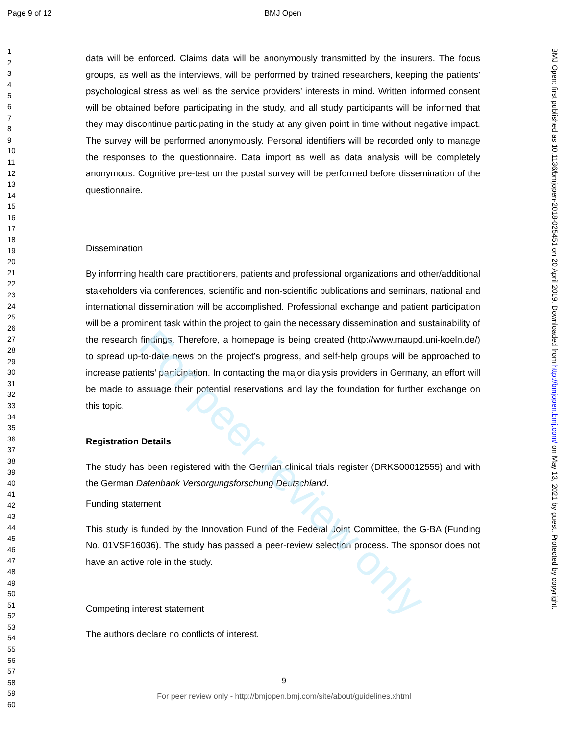For peer review only
Page 9 of 12 BMJ Open
1
2
3
4
5
6
7
8
9
10
11
12
13
14
15
16
17
18
19
20
21
22
23
24
25
26
27
28
29
30
31
32
33
34
35
36
37
38
39
40
41
42
43
44
45
46
47
48
49
50
51
52
53
54
55
56
57
58
59
60
data will be enforced. Claims data will be anonymously transmitted by the insurers. The focus groups, as well as the interviews, will be performed by trained researchers, keeping the patients’ psychological stress as well as the service providers’ interests in mind. Written informed consent will be obtained before participating in the study, and all study participants will be informed that they may discontinue participating in the study at any given point in time without negative impact. The survey will be performed anonymously. Personal identifiers will be recorded only to manage the responses to the questionnaire. Data import as well as data analysis will be completely anonymous. Cognitive pre-test on the postal survey will be performed before dissemination of the questionnaire.
Dissemination
By informing health care practitioners, patients and professional organizations and other/additional stakeholders via conferences, scientific and non-scientific publications and seminars, national and international dissemination will be accomplished. Professional exchange and patient participation will be a prominent task within the project to gain the necessary dissemination and sustainability of the research findings. Therefore, a homepage is being created (http://www.maupd.uni-koeln.de/) to spread up-to-date news on the project’s progress, and self-help groups will be approached to increase patients’ participation. In contacting the major dialysis providers in Germany, an effort will be made to assuage their potential reservations and lay the foundation for further exchange on this topic.
Registration Details
The study has been registered with the German clinical trials register (DRKS00012555) and with the German Datenbank Versorgungsforschung Deutschland.
Funding statement
This study is funded by the Innovation Fund of the Federal Joint Committee, the G-BA (Funding No. 01VSF16036). The study has passed a peer-review selection process. The sponsor does not have an active role in the study.
Competing interest statement
The authors declare no conflicts of interest.
BMJ Open: first published as 10.1136/bmjopen-2018-025451 on 20 April 2019. Downloaded from http://bmjopen.bmj.com/ on May 13, 2021 by guest. Protected by copyright.
9
For peer review only - http://bmjopen.bmj.com/site/about/guidelines.xhtml